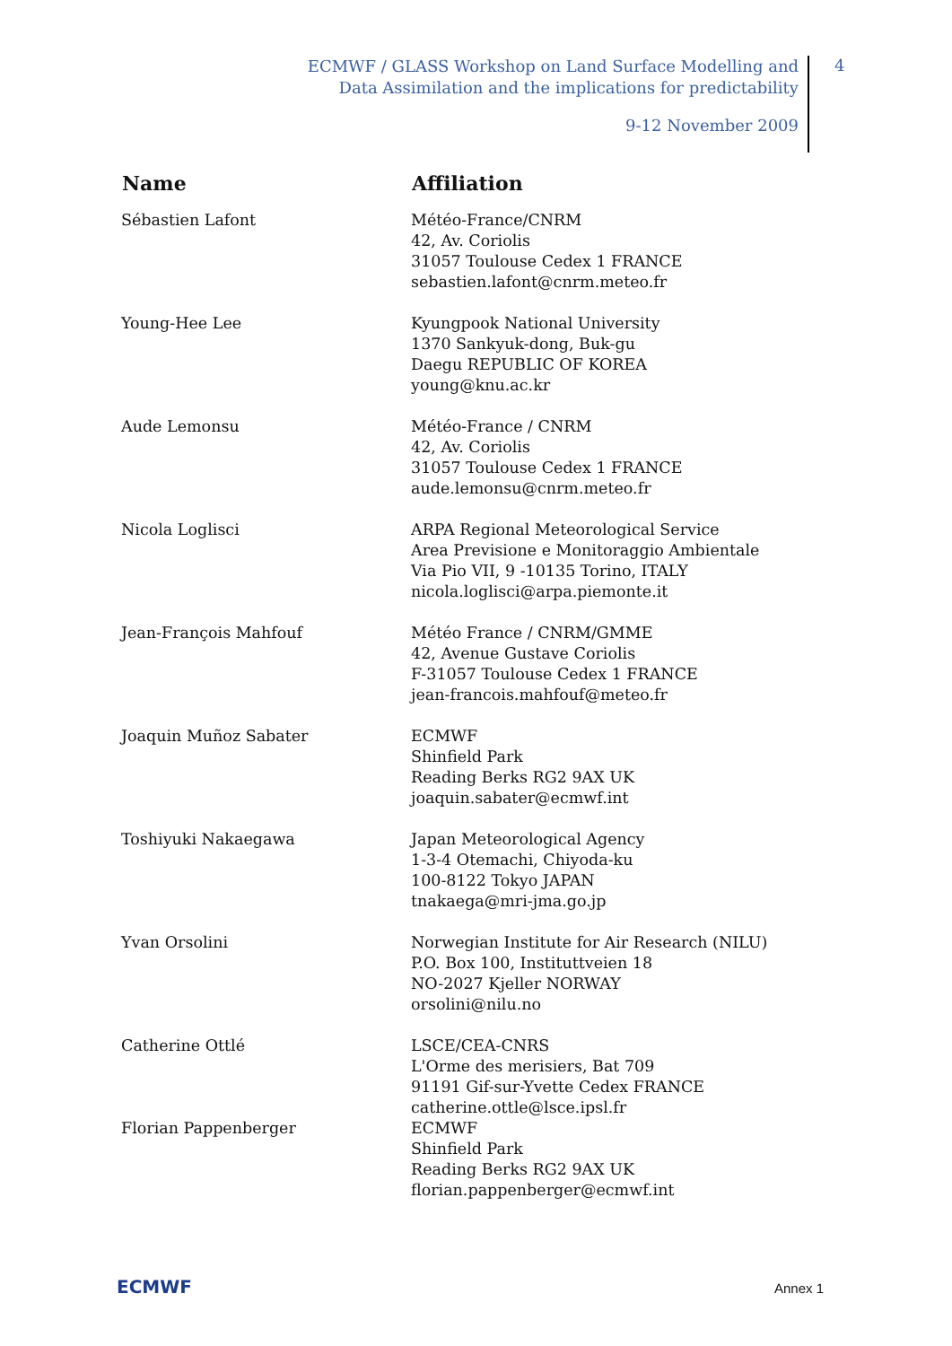ECMWF / GLASS Workshop on Land Surface Modelling and
Data Assimilation and the implications for predictability
9-12 November 2009
4
| Name | Affiliation |
| --- | --- |
| Sébastien Lafont | Météo-France/CNRM 42, Av. Coriolis 31057 Toulouse Cedex 1 FRANCE sebastien.lafont@cnrm.meteo.fr |
| Young-Hee Lee | Kyungpook National University 1370 Sankyuk-dong, Buk-gu Daegu REPUBLIC OF KOREA young@knu.ac.kr |
| Aude Lemonsu | Météo-France / CNRM 42, Av. Coriolis 31057 Toulouse Cedex 1 FRANCE aude.lemonsu@cnrm.meteo.fr |
| Nicola Loglisci | ARPA Regional Meteorological Service Area Previsione e Monitoraggio Ambientale Via Pio VII, 9 -10135 Torino, ITALY nicola.loglisci@arpa.piemonte.it |
| Jean-François Mahfouf | Météo France / CNRM/GMME 42, Avenue Gustave Coriolis F-31057 Toulouse Cedex 1 FRANCE jean-francois.mahfouf@meteo.fr |
| Joaquin Muñoz Sabater | ECMWF Shinfield Park Reading Berks RG2 9AX UK joaquin.sabater@ecmwf.int |
| Toshiyuki Nakaegawa | Japan Meteorological Agency 1-3-4 Otemachi, Chiyoda-ku 100-8122 Tokyo JAPAN tnakaega@mri-jma.go.jp |
| Yvan Orsolini | Norwegian Institute for Air Research (NILU) P.O. Box 100, Instituttveien 18 NO-2027 Kjeller NORWAY orsolini@nilu.no |
| Catherine Ottlé | LSCE/CEA-CNRS L'Orme des merisiers, Bat 709 91191 Gif-sur-Yvette Cedex FRANCE catherine.ottle@lsce.ipsl.fr |
| Florian Pappenberger | ECMWF Shinfield Park Reading Berks RG2 9AX UK florian.pappenberger@ecmwf.int |
ECMWF Annex 1